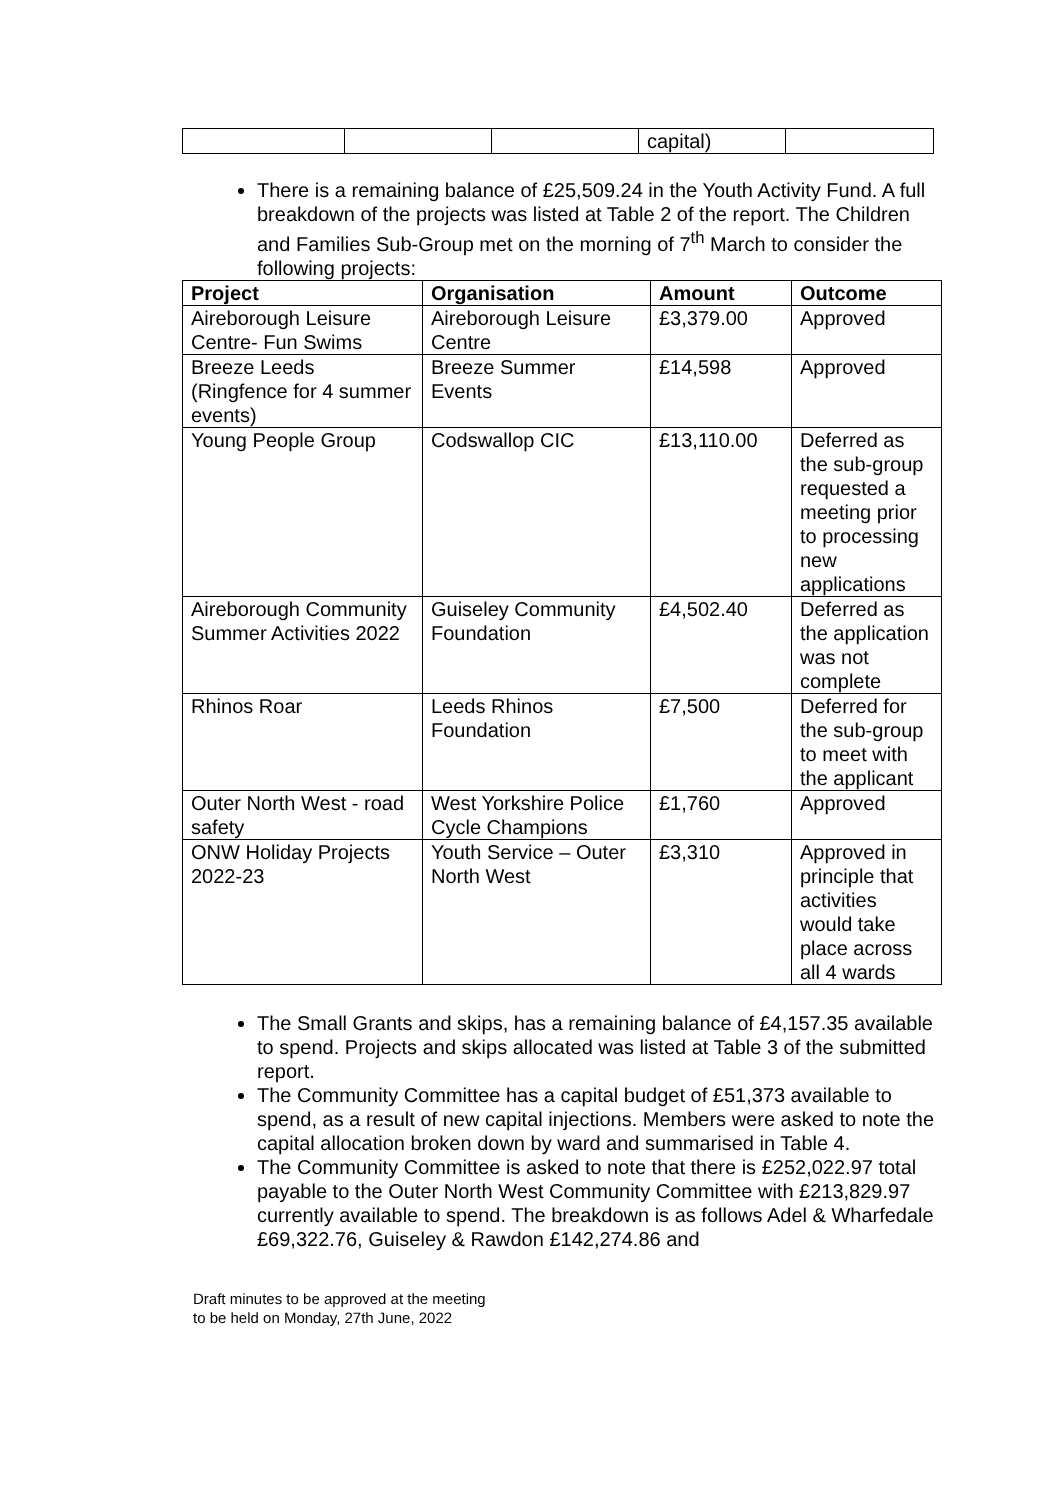| | | | capital) | |
There is a remaining balance of £25,509.24 in the Youth Activity Fund. A full breakdown of the projects was listed at Table 2 of the report. The Children and Families Sub-Group met on the morning of 7<sup>th</sup> March to consider the following projects:
| Project | Organisation | Amount | Outcome |
| --- | --- | --- | --- |
| Aireborough Leisure Centre- Fun Swims | Aireborough Leisure Centre | £3,379.00 | Approved |
| Breeze Leeds (Ringfence for 4 summer events) | Breeze Summer Events | £14,598 | Approved |
| Young People Group | Codswallop CIC | £13,110.00 | Deferred as the sub-group requested a meeting prior to processing new applications |
| Aireborough Community Summer Activities 2022 | Guiseley Community Foundation | £4,502.40 | Deferred as the application was not complete |
| Rhinos Roar | Leeds Rhinos Foundation | £7,500 | Deferred for the sub-group to meet with the applicant |
| Outer North West - road safety | West Yorkshire Police Cycle Champions | £1,760 | Approved |
| ONW Holiday Projects 2022-23 | Youth Service – Outer North West | £3,310 | Approved in principle that activities would take place across all 4 wards |
The Small Grants and skips, has a remaining balance of £4,157.35 available to spend. Projects and skips allocated was listed at Table 3 of the submitted report.
The Community Committee has a capital budget of £51,373 available to spend, as a result of new capital injections. Members were asked to note the capital allocation broken down by ward and summarised in Table 4.
The Community Committee is asked to note that there is £252,022.97 total payable to the Outer North West Community Committee with £213,829.97 currently available to spend. The breakdown is as follows Adel & Wharfedale £69,322.76, Guiseley & Rawdon £142,274.86 and
Draft minutes to be approved at the meeting
to be held on Monday, 27th June, 2022